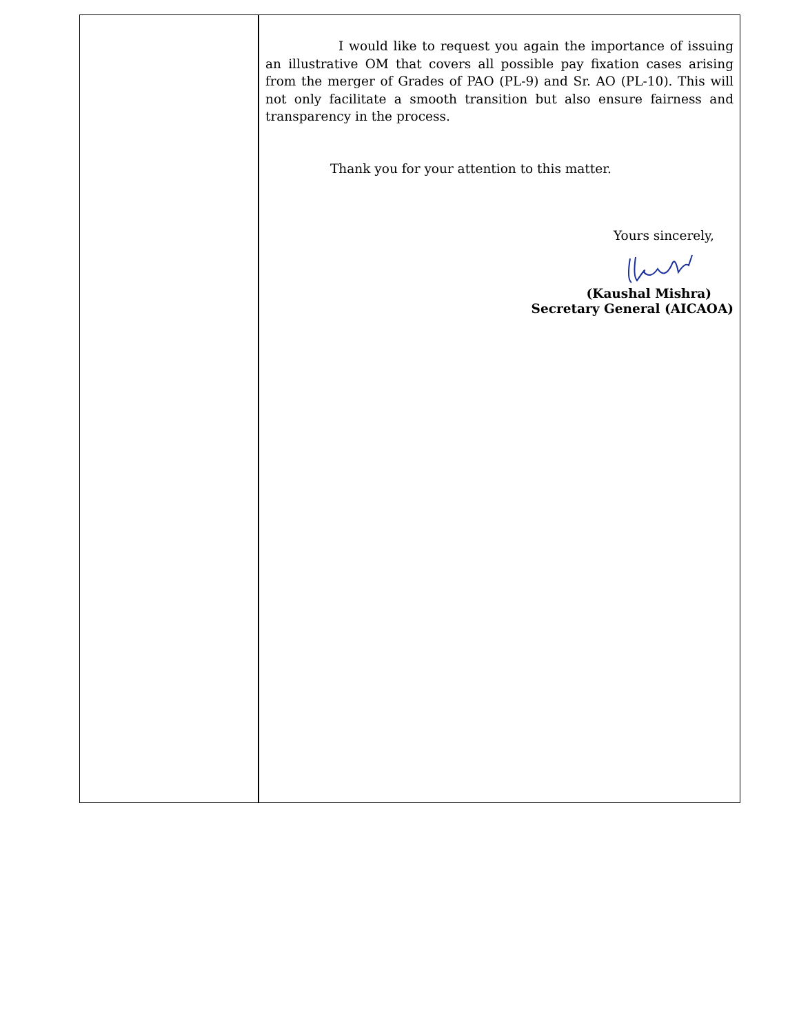I would like to request you again the importance of issuing an illustrative OM that covers all possible pay fixation cases arising from the merger of Grades of PAO (PL-9) and Sr. AO (PL-10). This will not only facilitate a smooth transition but also ensure fairness and transparency in the process.
Thank you for your attention to this matter.
Yours sincerely,
(Kaushal Mishra)
Secretary General (AICAOA)